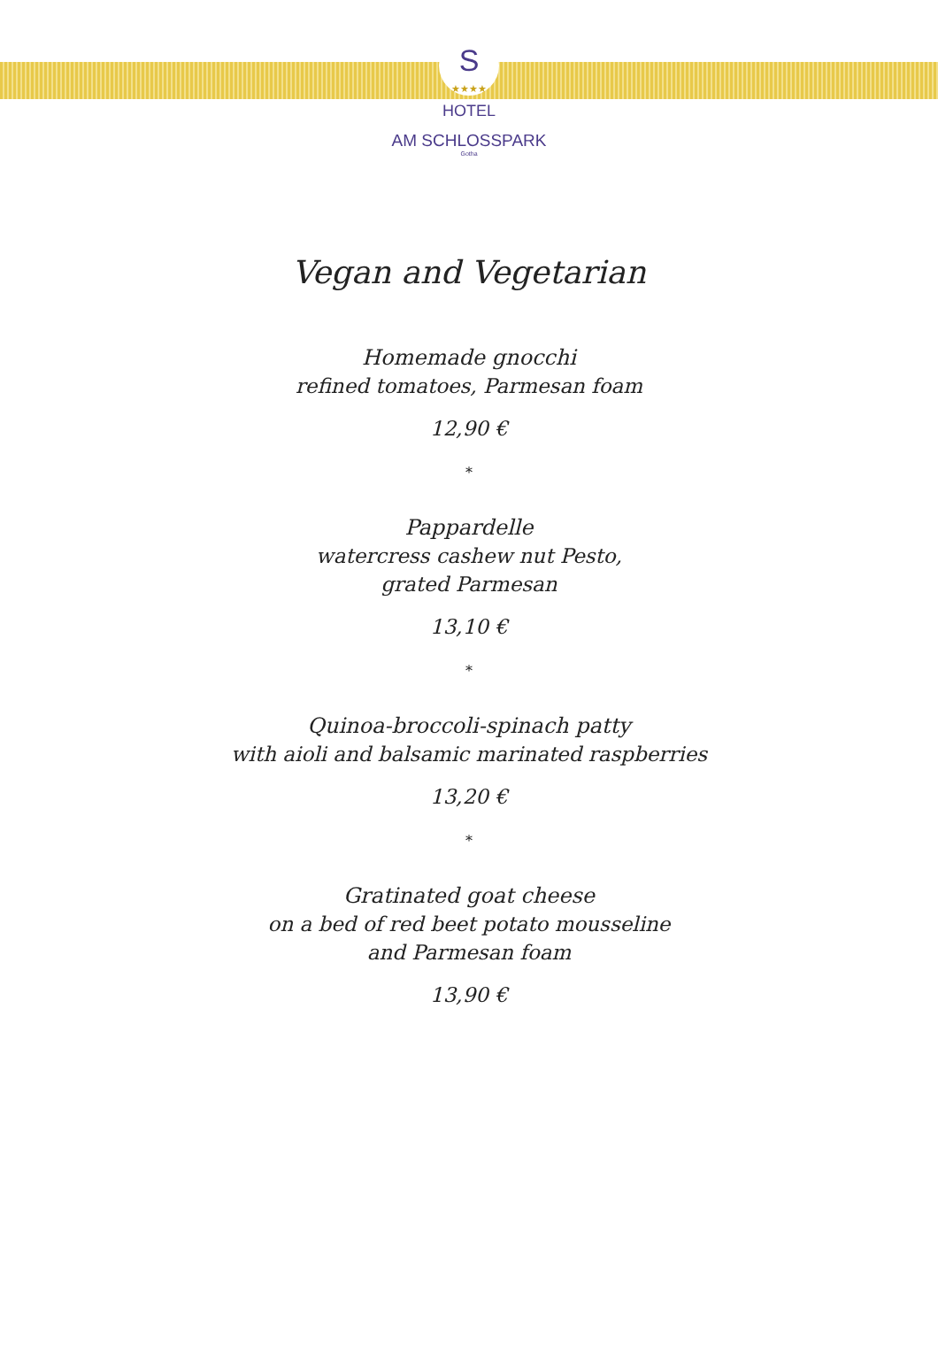S
★★★★
HOTEL
AM SCHLOSSPARK
Gotha
Vegan and Vegetarian
Homemade gnocchi
refined tomatoes, Parmesan foam
12,90 €
*
Pappardelle
watercress cashew nut Pesto,
grated Parmesan
13,10 €
*
Quinoa-broccoli-spinach patty
with aioli and balsamic marinated raspberries
13,20 €
*
Gratinated goat cheese
on a bed of red beet potato mousseline
and Parmesan foam
13,90 €